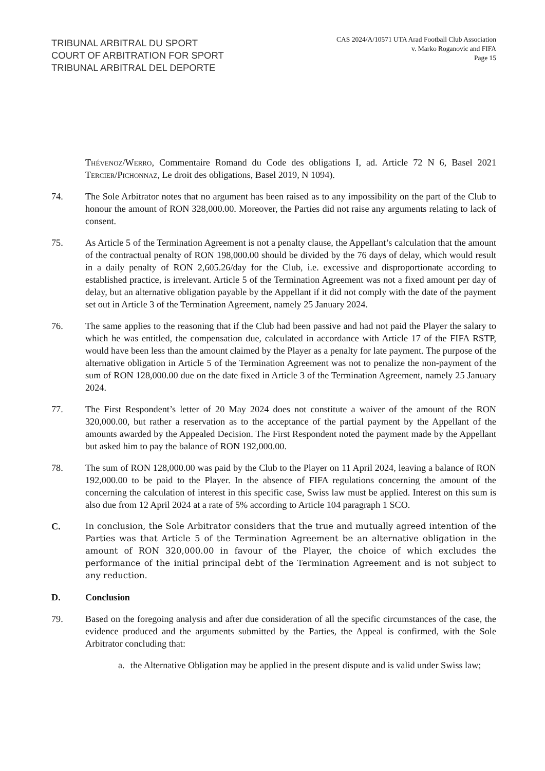TRIBUNAL ARBITRAL DU SPORT
COURT OF ARBITRATION FOR SPORT
TRIBUNAL ARBITRAL DEL DEPORTE
CAS 2024/A/10571 UTA Arad Football Club Association
v. Marko Roganovic and FIFA
Page 15
Thévenoz/Werro, Commentaire Romand du Code des obligations I, ad. Article 72 N 6, Basel 2021 Tercier/Pichonnaz, Le droit des obligations, Basel 2019, N 1094).
74. The Sole Arbitrator notes that no argument has been raised as to any impossibility on the part of the Club to honour the amount of RON 328,000.00. Moreover, the Parties did not raise any arguments relating to lack of consent.
75. As Article 5 of the Termination Agreement is not a penalty clause, the Appellant’s calculation that the amount of the contractual penalty of RON 198,000.00 should be divided by the 76 days of delay, which would result in a daily penalty of RON 2,605.26/day for the Club, i.e. excessive and disproportionate according to established practice, is irrelevant. Article 5 of the Termination Agreement was not a fixed amount per day of delay, but an alternative obligation payable by the Appellant if it did not comply with the date of the payment set out in Article 3 of the Termination Agreement, namely 25 January 2024.
76. The same applies to the reasoning that if the Club had been passive and had not paid the Player the salary to which he was entitled, the compensation due, calculated in accordance with Article 17 of the FIFA RSTP, would have been less than the amount claimed by the Player as a penalty for late payment. The purpose of the alternative obligation in Article 5 of the Termination Agreement was not to penalize the non-payment of the sum of RON 128,000.00 due on the date fixed in Article 3 of the Termination Agreement, namely 25 January 2024.
77. The First Respondent’s letter of 20 May 2024 does not constitute a waiver of the amount of the RON 320,000.00, but rather a reservation as to the acceptance of the partial payment by the Appellant of the amounts awarded by the Appealed Decision. The First Respondent noted the payment made by the Appellant but asked him to pay the balance of RON 192,000.00.
78. The sum of RON 128,000.00 was paid by the Club to the Player on 11 April 2024, leaving a balance of RON 192,000.00 to be paid to the Player. In the absence of FIFA regulations concerning the amount of the concerning the calculation of interest in this specific case, Swiss law must be applied. Interest on this sum is also due from 12 April 2024 at a rate of 5% according to Article 104 paragraph 1 SCO.
C. In conclusion, the Sole Arbitrator considers that the true and mutually agreed intention of the Parties was that Article 5 of the Termination Agreement be an alternative obligation in the amount of RON 320,000.00 in favour of the Player, the choice of which excludes the performance of the initial principal debt of the Termination Agreement and is not subject to any reduction.
D. Conclusion
79. Based on the foregoing analysis and after due consideration of all the specific circumstances of the case, the evidence produced and the arguments submitted by the Parties, the Appeal is confirmed, with the Sole Arbitrator concluding that:
a. the Alternative Obligation may be applied in the present dispute and is valid under Swiss law;